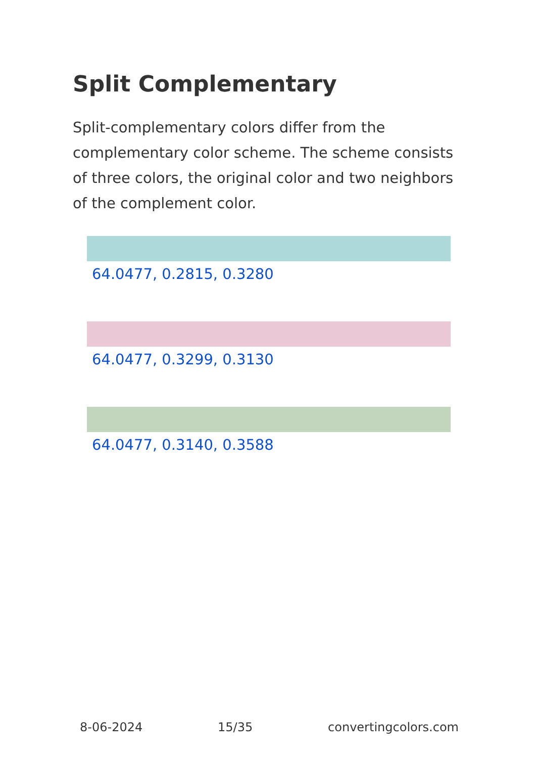Split Complementary
Split-complementary colors differ from the complementary color scheme. The scheme consists of three colors, the original color and two neighbors of the complement color.
64.0477, 0.2815, 0.3280
64.0477, 0.3299, 0.3130
64.0477, 0.3140, 0.3588
8-06-2024 15/35 convertingcolors.com